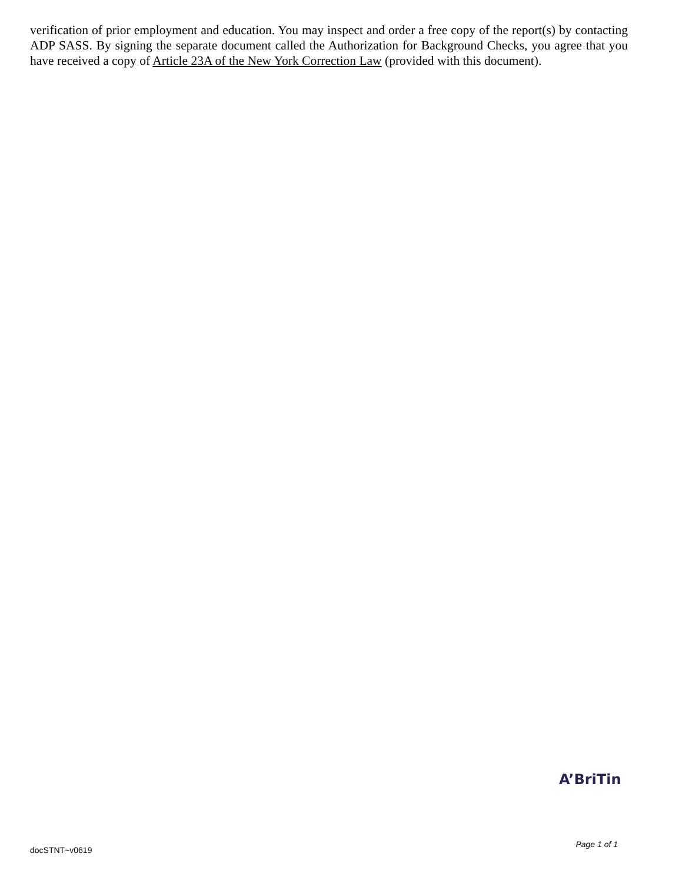verification of prior employment and education. You may inspect and order a free copy of the report(s) by contacting ADP SASS. By signing the separate document called the Authorization for Background Checks, you agree that you have received a copy of Article 23A of the New York Correction Law (provided with this document).
A’BriTin
docSTNT~v0619 Page 1 of 1